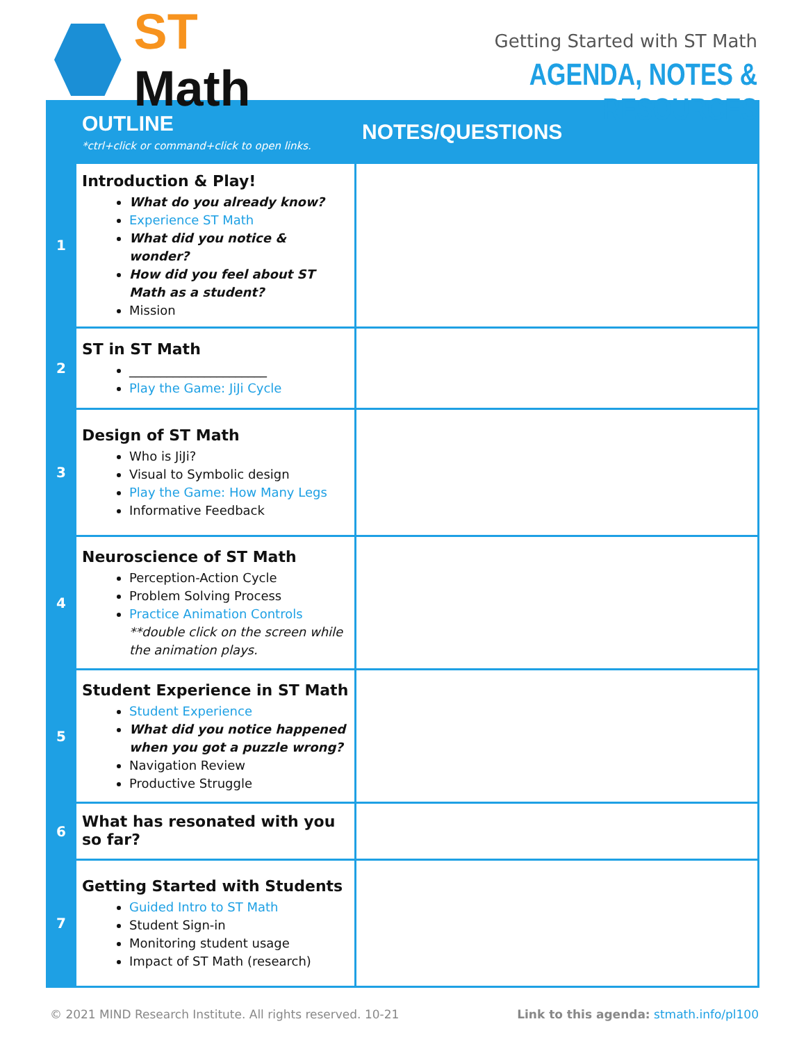ST Math
Getting Started with ST Math
AGENDA, NOTES & RESOURCES
| | OUTLINE *ctrl+click or command+click to open links. | NOTES/QUESTIONS |
| --- | --- | --- |
| 1 | Introduction & Play! What do you already know? Experience ST Math What did you notice & wonder? How did you feel about ST Math as a student? Mission | |
| 2 | ST in ST Math ______________________ Play the Game: JiJi Cycle | |
| 3 | Design of ST Math Who is JiJi? Visual to Symbolic design Play the Game: How Many Legs Informative Feedback | |
| 4 | Neuroscience of ST Math Perception-Action Cycle Problem Solving Process Practice Animation Controls **double click on the screen while the animation plays. | |
| 5 | Student Experience in ST Math Student Experience What did you notice happened when you got a puzzle wrong? Navigation Review Productive Struggle | |
| 6 | What has resonated with you so far? | |
| 7 | Getting Started with Students Guided Intro to ST Math Student Sign-in Monitoring student usage Impact of ST Math (research) | |
© 2021 MIND Research Institute. All rights reserved. 10-21 Link to this agenda: stmath.info/pl100